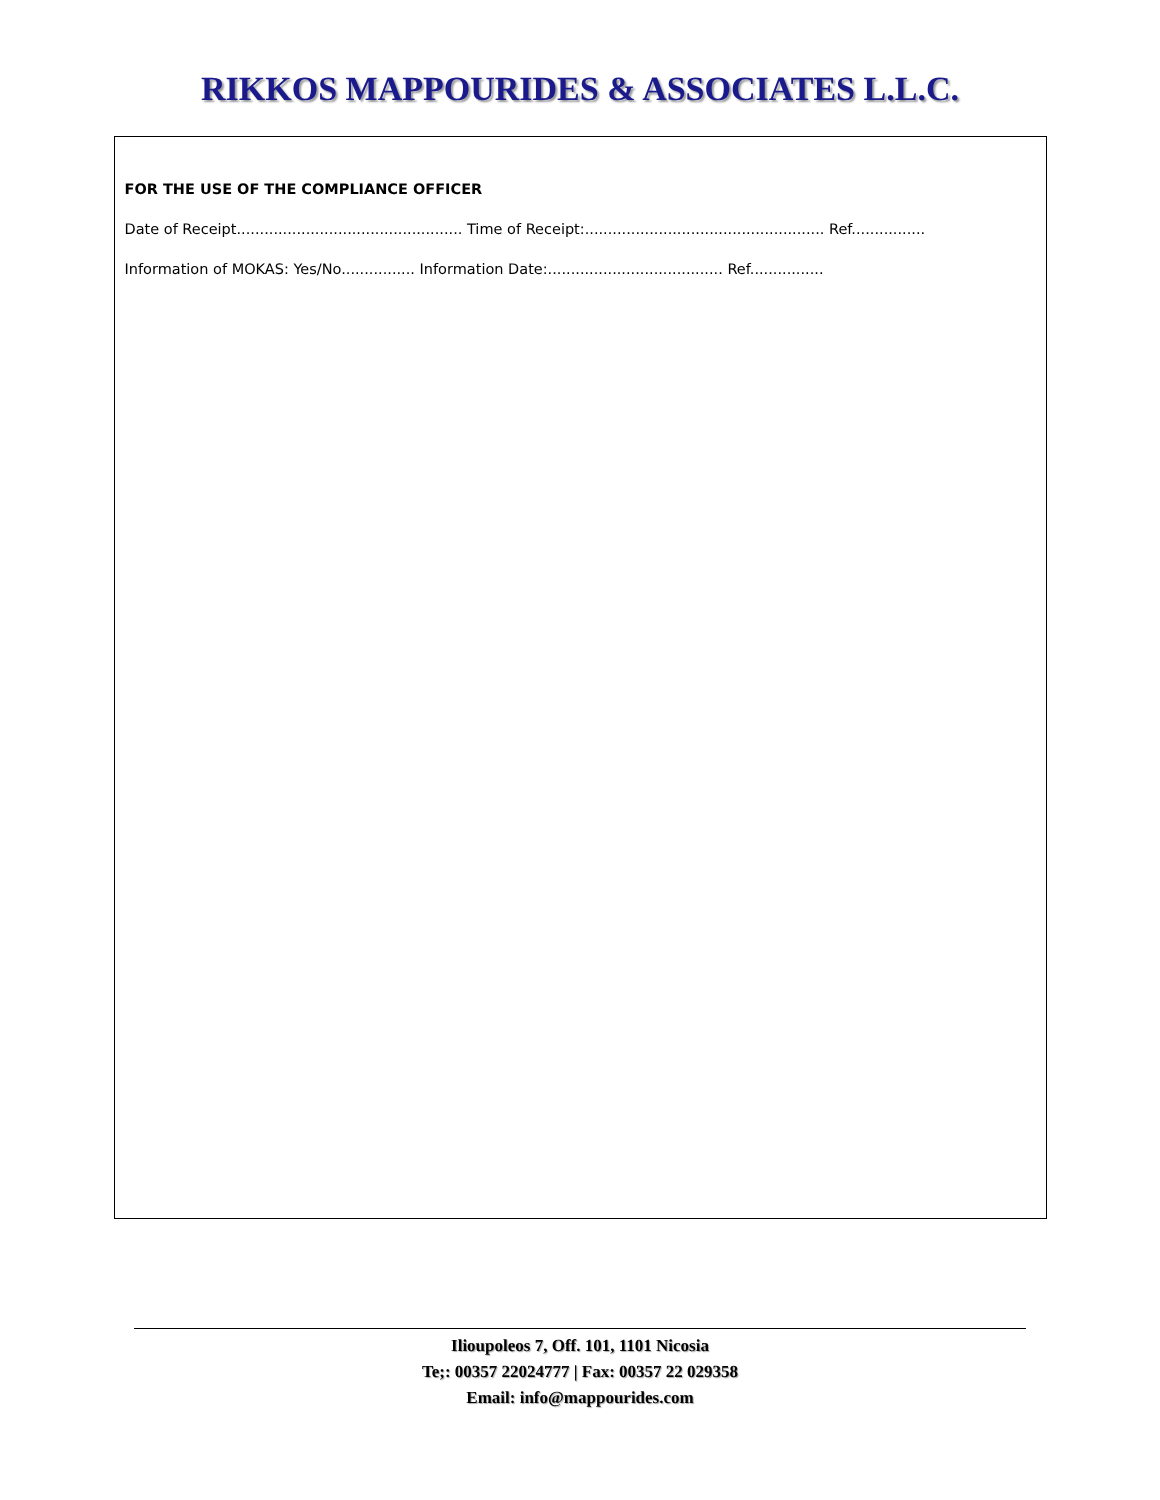RIKKOS MAPPOURIDES & ASSOCIATES L.L.C.
FOR THE USE OF THE COMPLIANCE OFFICER
Date of Receipt................................................. Time of Receipt:.................................................... Ref................
Information of MOKAS: Yes/No................ Information Date:...................................... Ref................
Ilioupoleos 7, Off. 101, 1101 Nicosia
Te;: 00357 22024777 | Fax: 00357 22 029358
Email: info@mappourides.com